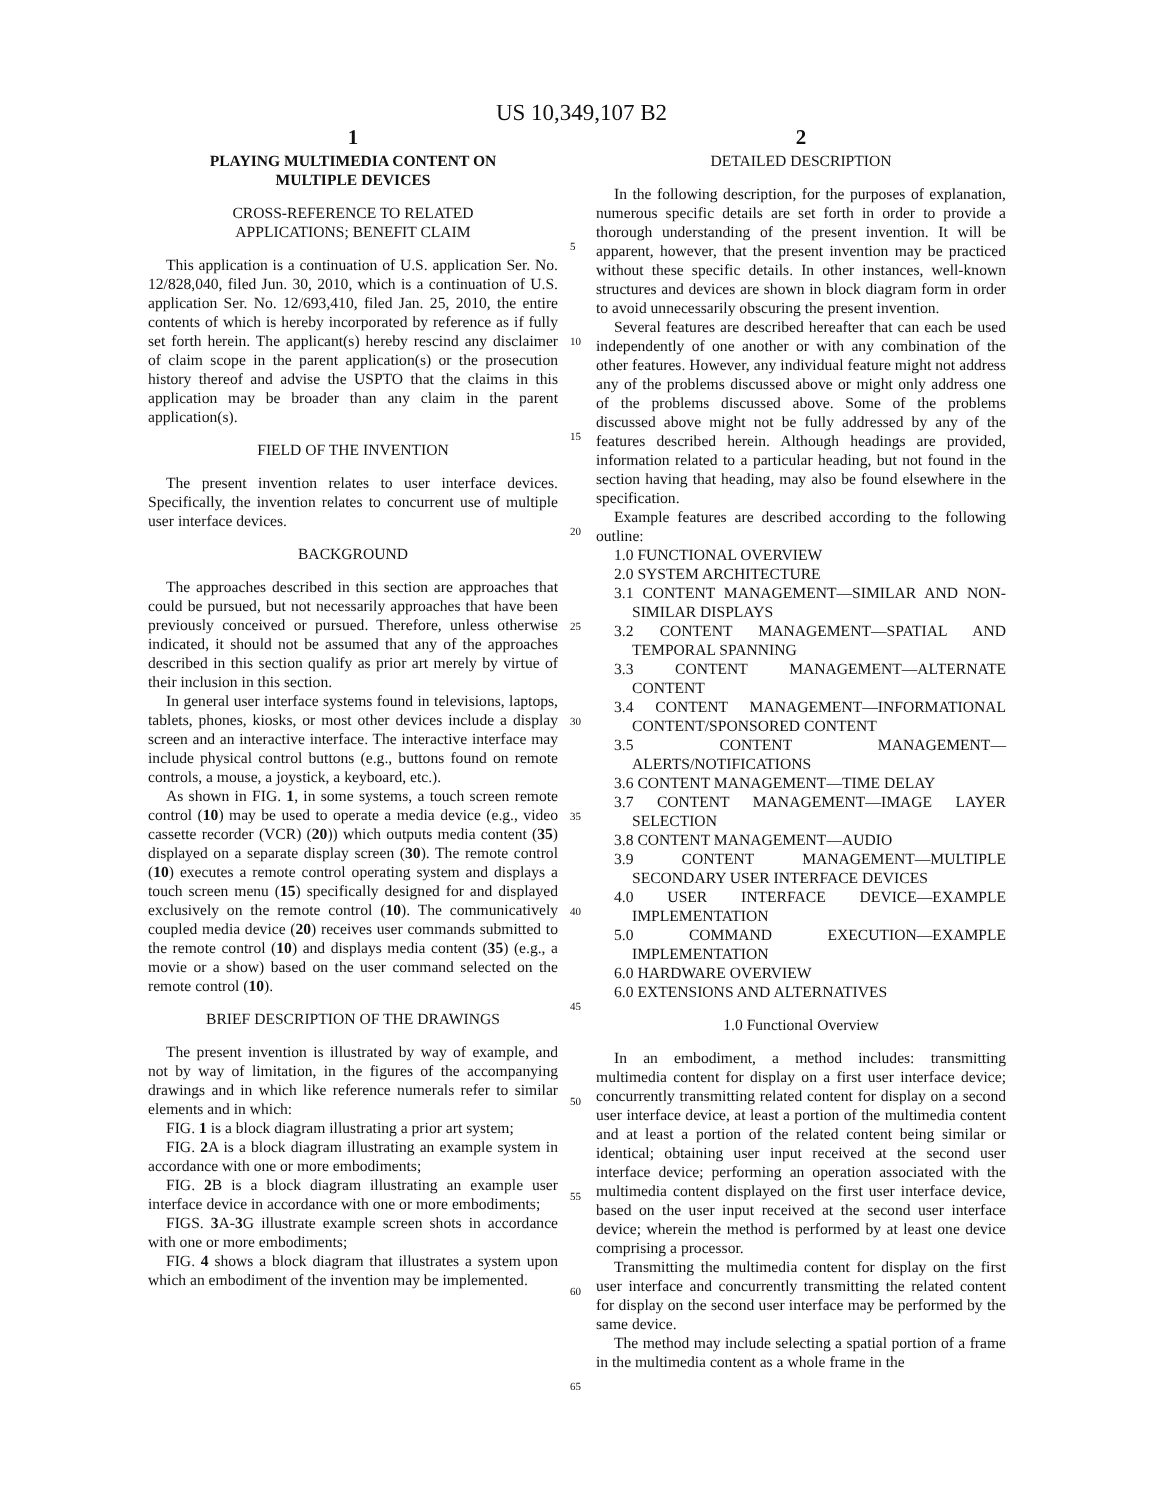US 10,349,107 B2
1
PLAYING MULTIMEDIA CONTENT ON
MULTIPLE DEVICES
CROSS-REFERENCE TO RELATED
APPLICATIONS; BENEFIT CLAIM
This application is a continuation of U.S. application Ser. No. 12/828,040, filed Jun. 30, 2010, which is a continuation of U.S. application Ser. No. 12/693,410, filed Jan. 25, 2010, the entire contents of which is hereby incorporated by reference as if fully set forth herein. The applicant(s) hereby rescind any disclaimer of claim scope in the parent application(s) or the prosecution history thereof and advise the USPTO that the claims in this application may be broader than any claim in the parent application(s).
FIELD OF THE INVENTION
The present invention relates to user interface devices. Specifically, the invention relates to concurrent use of multiple user interface devices.
BACKGROUND
The approaches described in this section are approaches that could be pursued, but not necessarily approaches that have been previously conceived or pursued. Therefore, unless otherwise indicated, it should not be assumed that any of the approaches described in this section qualify as prior art merely by virtue of their inclusion in this section.
In general user interface systems found in televisions, laptops, tablets, phones, kiosks, or most other devices include a display screen and an interactive interface. The interactive interface may include physical control buttons (e.g., buttons found on remote controls, a mouse, a joystick, a keyboard, etc.).
As shown in FIG. 1, in some systems, a touch screen remote control (10) may be used to operate a media device (e.g., video cassette recorder (VCR) (20)) which outputs media content (35) displayed on a separate display screen (30). The remote control (10) executes a remote control operating system and displays a touch screen menu (15) specifically designed for and displayed exclusively on the remote control (10). The communicatively coupled media device (20) receives user commands submitted to the remote control (10) and displays media content (35) (e.g., a movie or a show) based on the user command selected on the remote control (10).
BRIEF DESCRIPTION OF THE DRAWINGS
The present invention is illustrated by way of example, and not by way of limitation, in the figures of the accompanying drawings and in which like reference numerals refer to similar elements and in which:
FIG. 1 is a block diagram illustrating a prior art system;
FIG. 2 A is a block diagram illustrating an example system in accordance with one or more embodiments;
FIG. 2 B is a block diagram illustrating an example user interface device in accordance with one or more embodiments;
FIGS. 3 A-3 G illustrate example screen shots in accordance with one or more embodiments;
FIG. 4 shows a block diagram that illustrates a system upon which an embodiment of the invention may be implemented.
5
10
15
20
25
30
35
40
45
50
55
60
65
2
DETAILED DESCRIPTION
In the following description, for the purposes of explanation, numerous specific details are set forth in order to provide a thorough understanding of the present invention. It will be apparent, however, that the present invention may be practiced without these specific details. In other instances, well-known structures and devices are shown in block diagram form in order to avoid unnecessarily obscuring the present invention.
Several features are described hereafter that can each be used independently of one another or with any combination of the other features. However, any individual feature might not address any of the problems discussed above or might only address one of the problems discussed above. Some of the problems discussed above might not be fully addressed by any of the features described herein. Although headings are provided, information related to a particular heading, but not found in the section having that heading, may also be found elsewhere in the specification.
Example features are described according to the following outline:
1.0 FUNCTIONAL OVERVIEW
2.0 SYSTEM ARCHITECTURE
3.1 CONTENT MANAGEMENT—SIMILAR AND NON-SIMILAR DISPLAYS
3.2 CONTENT MANAGEMENT—SPATIAL AND TEMPORAL SPANNING
3.3 CONTENT MANAGEMENT—ALTERNATE CONTENT
3.4 CONTENT MANAGEMENT—INFORMATIONAL CONTENT/SPONSORED CONTENT
3.5 CONTENT MANAGEMENT—ALERTS/NOTIFICATIONS
3.6 CONTENT MANAGEMENT—TIME DELAY
3.7 CONTENT MANAGEMENT—IMAGE LAYER SELECTION
3.8 CONTENT MANAGEMENT—AUDIO
3.9 CONTENT MANAGEMENT—MULTIPLE SECONDARY USER INTERFACE DEVICES
4.0 USER INTERFACE DEVICE—EXAMPLE IMPLEMENTATION
5.0 COMMAND EXECUTION—EXAMPLE IMPLEMENTATION
6.0 HARDWARE OVERVIEW
6.0 EXTENSIONS AND ALTERNATIVES
1.0 Functional Overview
In an embodiment, a method includes: transmitting multimedia content for display on a first user interface device; concurrently transmitting related content for display on a second user interface device, at least a portion of the multimedia content and at least a portion of the related content being similar or identical; obtaining user input received at the second user interface device; performing an operation associated with the multimedia content displayed on the first user interface device, based on the user input received at the second user interface device; wherein the method is performed by at least one device comprising a processor.
Transmitting the multimedia content for display on the first user interface and concurrently transmitting the related content for display on the second user interface may be performed by the same device.
The method may include selecting a spatial portion of a frame in the multimedia content as a whole frame in the